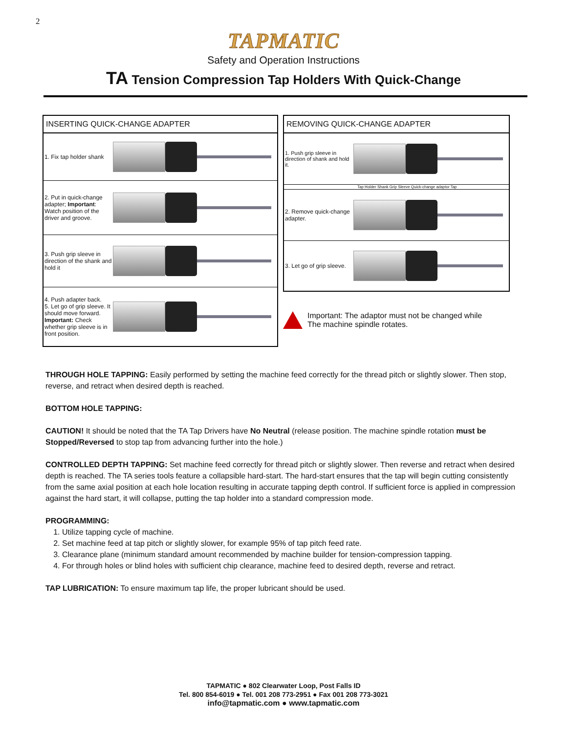2
TAPMATIC
Safety and Operation Instructions
TA Tension Compression Tap Holders With Quick-Change
INSERTING QUICK-CHANGE ADAPTER
1. Fix tap holder shank
2. Put in quick-change adapter; Important: Watch position of the driver and groove.
3. Push grip sleeve in direction of the shank and hold it
4. Push adapter back.
5. Let go of grip sleeve. It should move forward.
Important: Check whether grip sleeve is in front position.
REMOVING QUICK-CHANGE ADAPTER
1. Push grip sleeve in direction of shank and hold it.
Tap Holder Shank Grip Sleeve Quick-change adaptor Tap
2. Remove quick-change adapter.
3. Let go of grip sleeve.
Important: The adaptor must not be changed while
The machine spindle rotates.
THROUGH HOLE TAPPING: Easily performed by setting the machine feed correctly for the thread pitch or slightly slower. Then stop, reverse, and retract when desired depth is reached.
BOTTOM HOLE TAPPING:
CAUTION! It should be noted that the TA Tap Drivers have No Neutral (release position. The machine spindle rotation must be Stopped/Reversed to stop tap from advancing further into the hole.)
CONTROLLED DEPTH TAPPING: Set machine feed correctly for thread pitch or slightly slower. Then reverse and retract when desired depth is reached. The TA series tools feature a collapsible hard-start. The hard-start ensures that the tap will begin cutting consistently from the same axial position at each hole location resulting in accurate tapping depth control. If sufficient force is applied in compression against the hard start, it will collapse, putting the tap holder into a standard compression mode.
PROGRAMMING:
1. Utilize tapping cycle of machine.
2. Set machine feed at tap pitch or slightly slower, for example 95% of tap pitch feed rate.
3. Clearance plane (minimum standard amount recommended by machine builder for tension-compression tapping.
4. For through holes or blind holes with sufficient chip clearance, machine feed to desired depth, reverse and retract.
TAP LUBRICATION: To ensure maximum tap life, the proper lubricant should be used.
TAPMATIC ● 802 Clearwater Loop, Post Falls ID
Tel. 800 854-6019 ● Tel. 001 208 773-2951 ● Fax 001 208 773-3021
info@tapmatic.com ● www.tapmatic.com